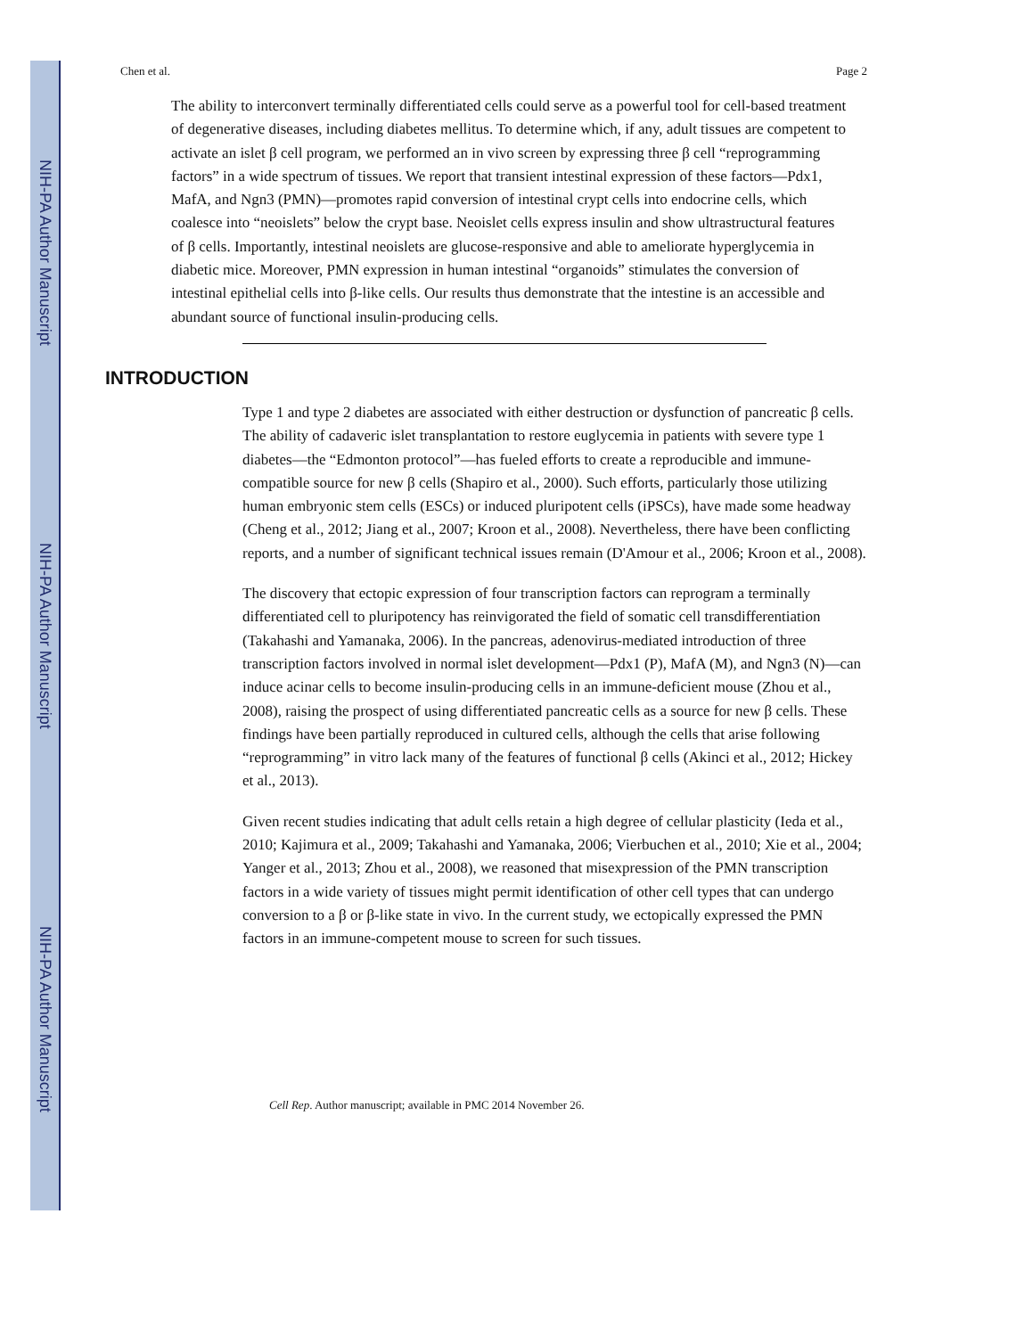Chen et al. Page 2
The ability to interconvert terminally differentiated cells could serve as a powerful tool for cell-based treatment of degenerative diseases, including diabetes mellitus. To determine which, if any, adult tissues are competent to activate an islet β cell program, we performed an in vivo screen by expressing three β cell “reprogramming factors” in a wide spectrum of tissues. We report that transient intestinal expression of these factors—Pdx1, MafA, and Ngn3 (PMN)—promotes rapid conversion of intestinal crypt cells into endocrine cells, which coalesce into “neoislets” below the crypt base. Neoislet cells express insulin and show ultrastructural features of β cells. Importantly, intestinal neoislets are glucose-responsive and able to ameliorate hyperglycemia in diabetic mice. Moreover, PMN expression in human intestinal “organoids” stimulates the conversion of intestinal epithelial cells into β-like cells. Our results thus demonstrate that the intestine is an accessible and abundant source of functional insulin-producing cells.
INTRODUCTION
Type 1 and type 2 diabetes are associated with either destruction or dysfunction of pancreatic β cells. The ability of cadaveric islet transplantation to restore euglycemia in patients with severe type 1 diabetes—the “Edmonton protocol”—has fueled efforts to create a reproducible and immune-compatible source for new β cells (Shapiro et al., 2000). Such efforts, particularly those utilizing human embryonic stem cells (ESCs) or induced pluripotent cells (iPSCs), have made some headway (Cheng et al., 2012; Jiang et al., 2007; Kroon et al., 2008). Nevertheless, there have been conflicting reports, and a number of significant technical issues remain (D'Amour et al., 2006; Kroon et al., 2008).
The discovery that ectopic expression of four transcription factors can reprogram a terminally differentiated cell to pluripotency has reinvigorated the field of somatic cell transdifferentiation (Takahashi and Yamanaka, 2006). In the pancreas, adenovirus-mediated introduction of three transcription factors involved in normal islet development—Pdx1 (P), MafA (M), and Ngn3 (N)—can induce acinar cells to become insulin-producing cells in an immune-deficient mouse (Zhou et al., 2008), raising the prospect of using differentiated pancreatic cells as a source for new β cells. These findings have been partially reproduced in cultured cells, although the cells that arise following “reprogramming” in vitro lack many of the features of functional β cells (Akinci et al., 2012; Hickey et al., 2013).
Given recent studies indicating that adult cells retain a high degree of cellular plasticity (Ieda et al., 2010; Kajimura et al., 2009; Takahashi and Yamanaka, 2006; Vierbuchen et al., 2010; Xie et al., 2004; Yanger et al., 2013; Zhou et al., 2008), we reasoned that misexpression of the PMN transcription factors in a wide variety of tissues might permit identification of other cell types that can undergo conversion to a β or β-like state in vivo. In the current study, we ectopically expressed the PMN factors in an immune-competent mouse to screen for such tissues.
Cell Rep. Author manuscript; available in PMC 2014 November 26.
NIH-PA Author Manuscript
NIH-PA Author Manuscript
NIH-PA Author Manuscript